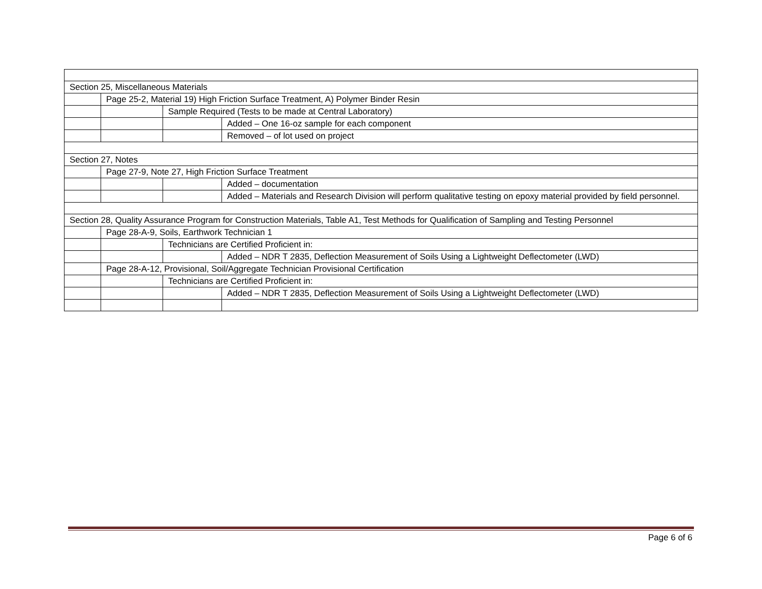| Section 25, Miscellaneous Materials | | | |
| | Page 25-2, Material 19) High Friction Surface Treatment, A) Polymer Binder Resin | | |
| | | Sample Required (Tests to be made at Central Laboratory) | |
| | | | Added – One 16-oz sample for each component |
| | | | Removed – of lot used on project |
| Section 27, Notes | | | |
| | Page 27-9, Note 27, High Friction Surface Treatment | | |
| | | | Added – documentation |
| | | | Added – Materials and Research Division will perform qualitative testing on epoxy material provided by field personnel. |
| Section 28, Quality Assurance Program for Construction Materials, Table A1, Test Methods for Qualification of Sampling and Testing Personnel | | | |
| | Page 28-A-9, Soils, Earthwork Technician 1 | | |
| | | Technicians are Certified Proficient in: | |
| | | | Added – NDR T 2835, Deflection Measurement of Soils Using a Lightweight Deflectometer (LWD) |
| | Page 28-A-12, Provisional, Soil/Aggregate Technician Provisional Certification | | |
| | | Technicians are Certified Proficient in: | |
| | | | Added – NDR T 2835, Deflection Measurement of Soils Using a Lightweight Deflectometer (LWD) |
Page 6 of 6